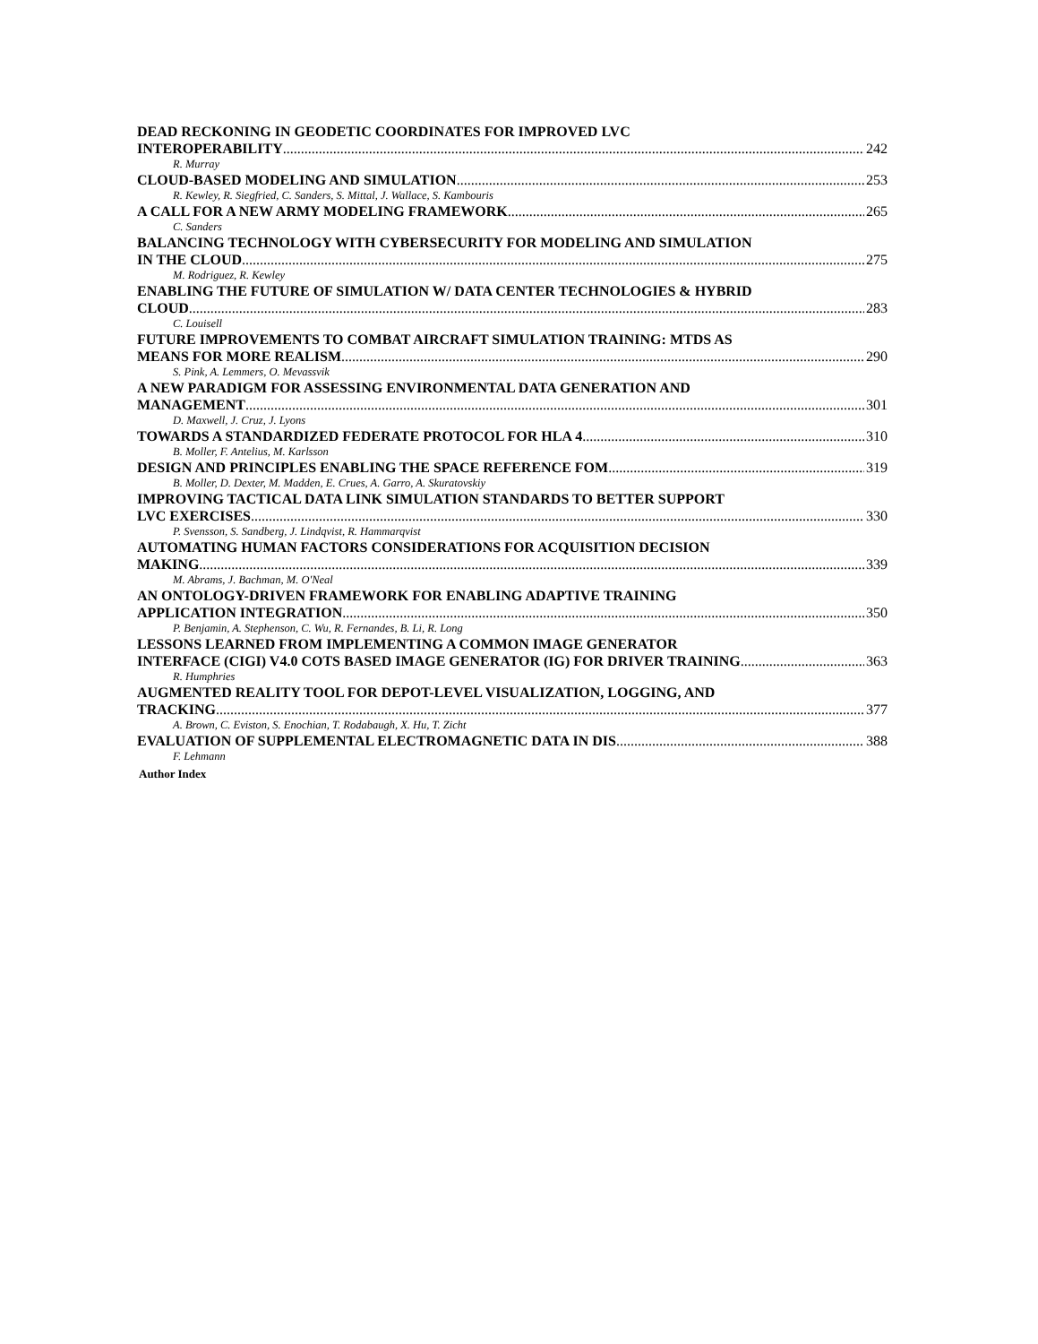DEAD RECKONING IN GEODETIC COORDINATES FOR IMPROVED LVC
INTEROPERABILITY 242
R. Murray
CLOUD-BASED MODELING AND SIMULATION 253
R. Kewley, R. Siegfried, C. Sanders, S. Mittal, J. Wallace, S. Kambouris
A CALL FOR A NEW ARMY MODELING FRAMEWORK 265
C. Sanders
BALANCING TECHNOLOGY WITH CYBERSECURITY FOR MODELING AND SIMULATION
IN THE CLOUD 275
M. Rodriguez, R. Kewley
ENABLING THE FUTURE OF SIMULATION W/ DATA CENTER TECHNOLOGIES & HYBRID
CLOUD 283
C. Louisell
FUTURE IMPROVEMENTS TO COMBAT AIRCRAFT SIMULATION TRAINING: MTDS AS
MEANS FOR MORE REALISM 290
S. Pink, A. Lemmers, O. Mevassvik
A NEW PARADIGM FOR ASSESSING ENVIRONMENTAL DATA GENERATION AND
MANAGEMENT 301
D. Maxwell, J. Cruz, J. Lyons
TOWARDS A STANDARDIZED FEDERATE PROTOCOL FOR HLA 4 310
B. Moller, F. Antelius, M. Karlsson
DESIGN AND PRINCIPLES ENABLING THE SPACE REFERENCE FOM 319
B. Moller, D. Dexter, M. Madden, E. Crues, A. Garro, A. Skuratovskiy
IMPROVING TACTICAL DATA LINK SIMULATION STANDARDS TO BETTER SUPPORT
LVC EXERCISES 330
P. Svensson, S. Sandberg, J. Lindqvist, R. Hammarqvist
AUTOMATING HUMAN FACTORS CONSIDERATIONS FOR ACQUISITION DECISION
MAKING 339
M. Abrams, J. Bachman, M. O'Neal
AN ONTOLOGY-DRIVEN FRAMEWORK FOR ENABLING ADAPTIVE TRAINING
APPLICATION INTEGRATION 350
P. Benjamin, A. Stephenson, C. Wu, R. Fernandes, B. Li, R. Long
LESSONS LEARNED FROM IMPLEMENTING A COMMON IMAGE GENERATOR
INTERFACE (CIGI) V4.0 COTS BASED IMAGE GENERATOR (IG) FOR DRIVER TRAINING 363
R. Humphries
AUGMENTED REALITY TOOL FOR DEPOT-LEVEL VISUALIZATION, LOGGING, AND
TRACKING 377
A. Brown, C. Eviston, S. Enochian, T. Rodabaugh, X. Hu, T. Zicht
EVALUATION OF SUPPLEMENTAL ELECTROMAGNETIC DATA IN DIS 388
F. Lehmann
Author Index